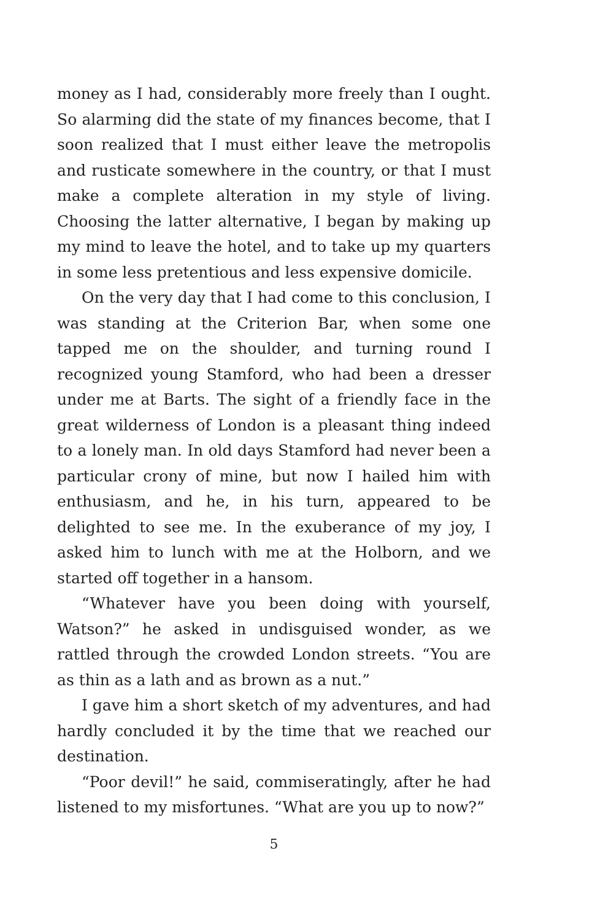money as I had, considerably more freely than I ought. So alarming did the state of my finances become, that I soon realized that I must either leave the metropolis and rusticate somewhere in the country, or that I must make a complete alteration in my style of living. Choosing the latter alternative, I began by making up my mind to leave the hotel, and to take up my quarters in some less pretentious and less expensive domicile.
On the very day that I had come to this conclusion, I was standing at the Criterion Bar, when some one tapped me on the shoulder, and turning round I recognized young Stamford, who had been a dresser under me at Barts. The sight of a friendly face in the great wilderness of London is a pleasant thing indeed to a lonely man. In old days Stamford had never been a particular crony of mine, but now I hailed him with enthusiasm, and he, in his turn, appeared to be delighted to see me. In the exuberance of my joy, I asked him to lunch with me at the Holborn, and we started off together in a hansom.
“Whatever have you been doing with yourself, Watson?” he asked in undisguised wonder, as we rattled through the crowded London streets. “You are as thin as a lath and as brown as a nut.”
I gave him a short sketch of my adventures, and had hardly concluded it by the time that we reached our destination.
“Poor devil!” he said, commiseratingly, after he had listened to my misfortunes. “What are you up to now?”
5